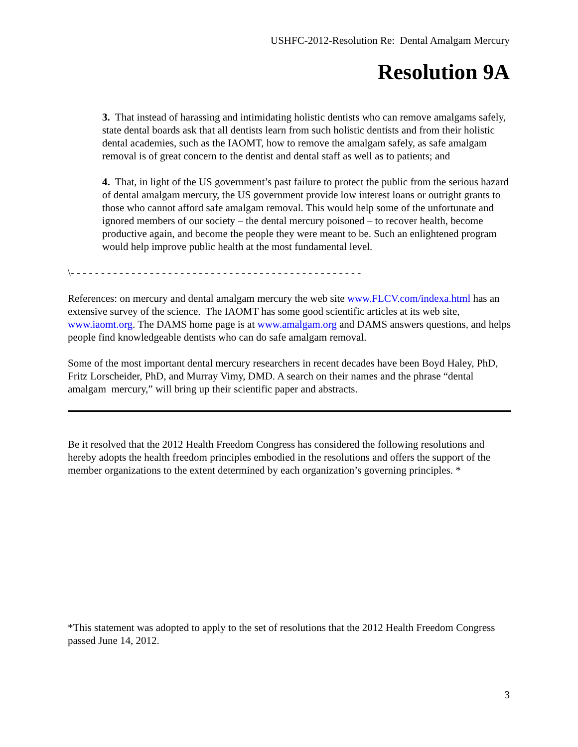USHFC-2012-Resolution Re: Dental Amalgam Mercury
Resolution 9A
3. That instead of harassing and intimidating holistic dentists who can remove amalgams safely, state dental boards ask that all dentists learn from such holistic dentists and from their holistic dental academies, such as the IAOMT, how to remove the amalgam safely, as safe amalgam removal is of great concern to the dentist and dental staff as well as to patients; and
4. That, in light of the US government’s past failure to protect the public from the serious hazard of dental amalgam mercury, the US government provide low interest loans or outright grants to those who cannot afford safe amalgam removal. This would help some of the unfortunate and ignored members of our society – the dental mercury poisoned – to recover health, become productive again, and become the people they were meant to be. Such an enlightened program would help improve public health at the most fundamental level.
\- - - - - - - - - - - - - - - - - - - - - - - - - - - - - - - - - - - - - - - - - - - - - - - -
References: on mercury and dental amalgam mercury the web site www.FLCV.com/indexa.html has an extensive survey of the science. The IAOMT has some good scientific articles at its web site, www.iaomt.org. The DAMS home page is at www.amalgam.org and DAMS answers questions, and helps people find knowledgeable dentists who can do safe amalgam removal.
Some of the most important dental mercury researchers in recent decades have been Boyd Haley, PhD, Fritz Lorscheider, PhD, and Murray Vimy, DMD. A search on their names and the phrase “dental amalgam mercury,” will bring up their scientific paper and abstracts.
Be it resolved that the 2012 Health Freedom Congress has considered the following resolutions and hereby adopts the health freedom principles embodied in the resolutions and offers the support of the member organizations to the extent determined by each organization’s governing principles. *
*This statement was adopted to apply to the set of resolutions that the 2012 Health Freedom Congress passed June 14, 2012.
3